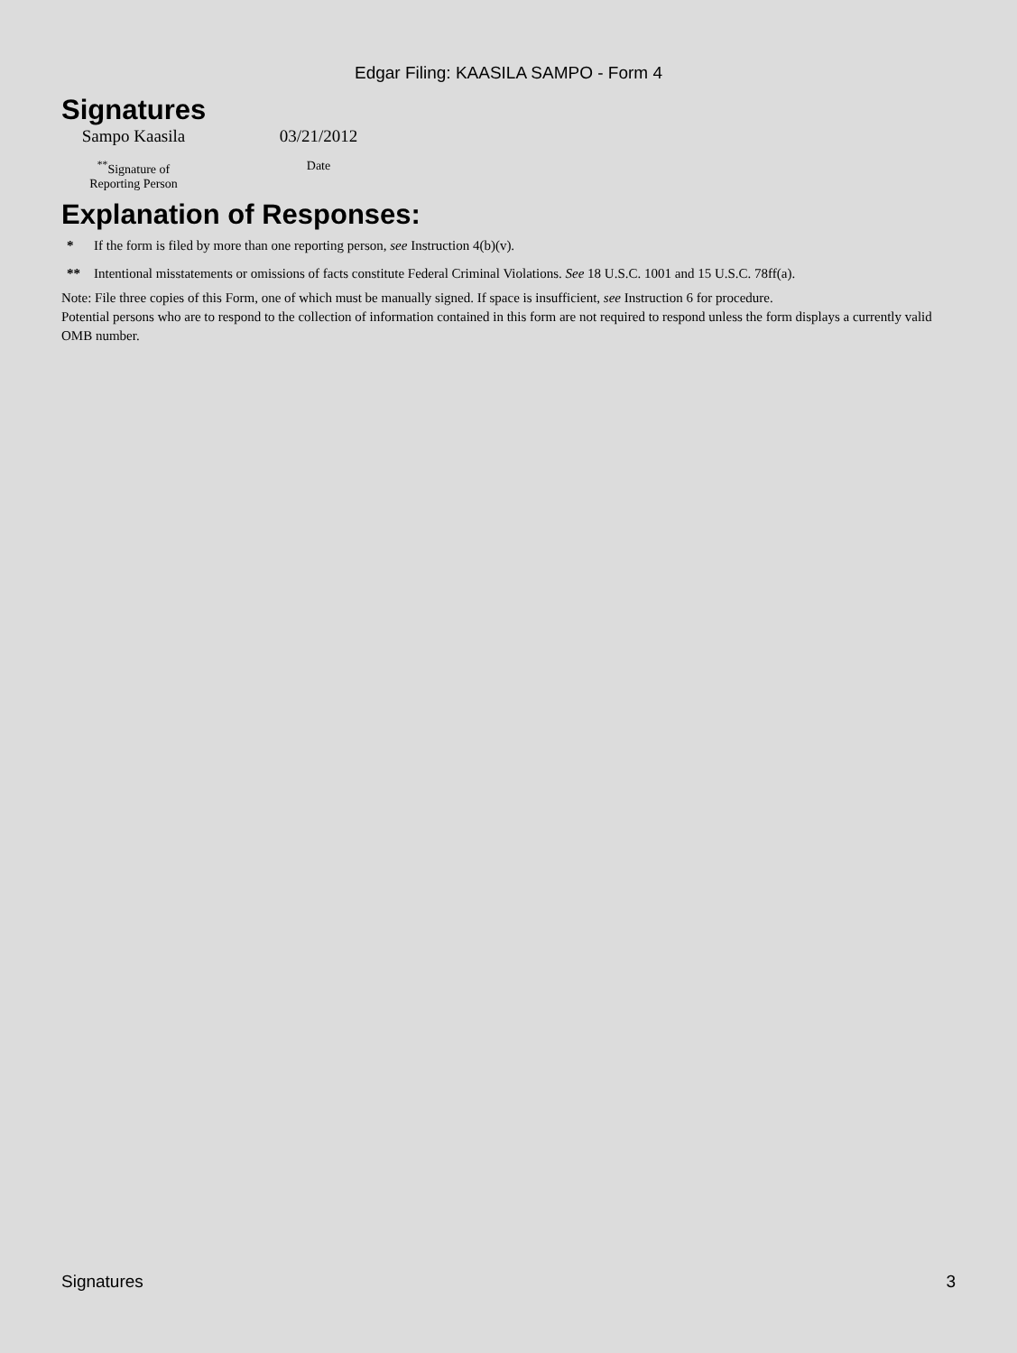Edgar Filing: KAASILA SAMPO - Form 4
Signatures
Sampo Kaasila
<sup>**</sup> Signature of
Reporting Person
03/21/2012
Date
Explanation of Responses:
* If the form is filed by more than one reporting person, see Instruction 4(b)(v).
** Intentional misstatements or omissions of facts constitute Federal Criminal Violations. See 18 U.S.C. 1001 and 15 U.S.C. 78ff(a).
Note: File three copies of this Form, one of which must be manually signed. If space is insufficient, see Instruction 6 for procedure.
Potential persons who are to respond to the collection of information contained in this form are not required to respond unless the form displays a currently valid OMB number.
Signatures 3